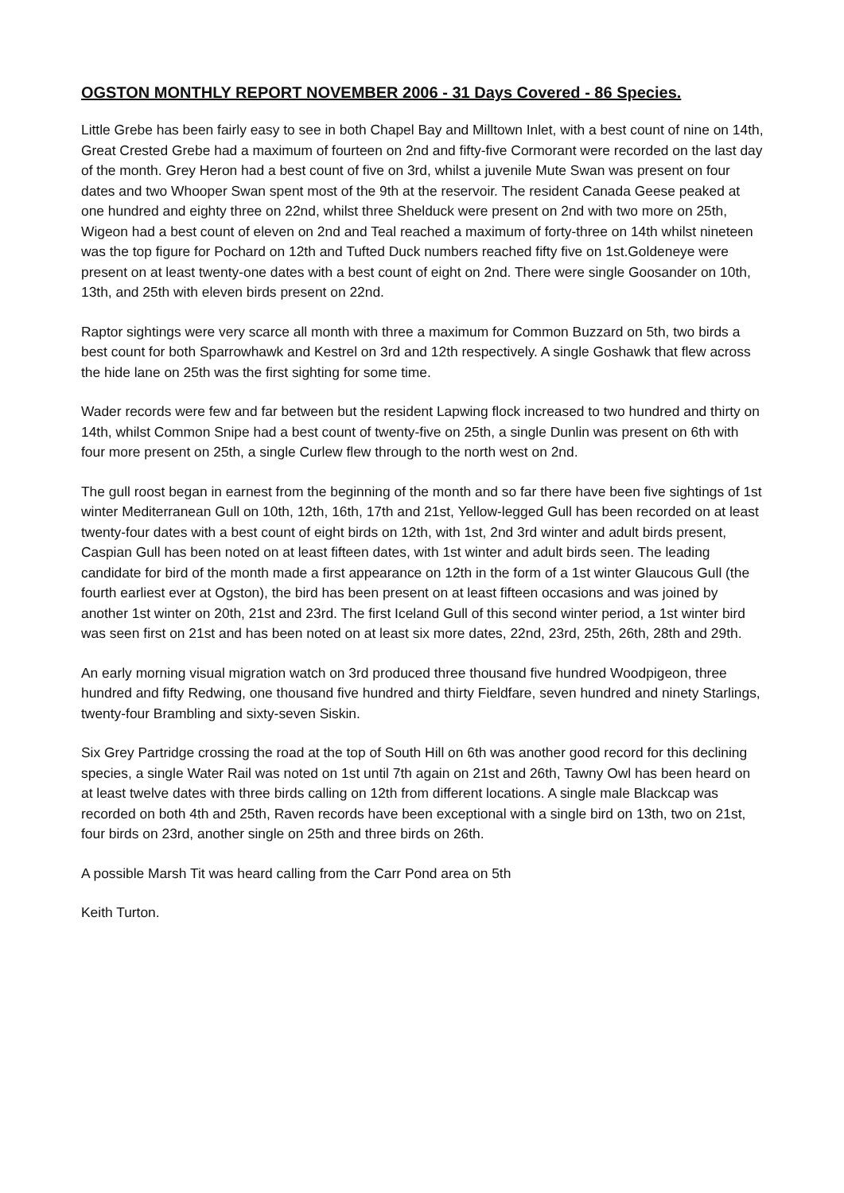OGSTON MONTHLY REPORT NOVEMBER 2006 - 31 Days Covered - 86 Species.
Little Grebe has been fairly easy to see in both Chapel Bay and Milltown Inlet, with a best count of nine on 14th, Great Crested Grebe had a maximum of fourteen on 2nd and fifty-five Cormorant were recorded on the last day of the month. Grey Heron had a best count of five on 3rd, whilst a juvenile Mute Swan was present on four dates and two Whooper Swan spent most of the 9th at the reservoir. The resident Canada Geese peaked at one hundred and eighty three on 22nd, whilst three Shelduck were present on 2nd with two more on 25th, Wigeon had a best count of eleven on 2nd and Teal reached a maximum of forty-three on 14th whilst nineteen was the top figure for Pochard on 12th and Tufted Duck numbers reached fifty five on 1st.Goldeneye were present on at least twenty-one dates with a best count of eight on 2nd. There were single Goosander on 10th, 13th, and 25th with eleven birds present on 22nd.
Raptor sightings were very scarce all month with three a maximum for Common Buzzard on 5th, two birds a best count for both Sparrowhawk and Kestrel on 3rd and 12th respectively. A single Goshawk that flew across the hide lane on 25th was the first sighting for some time.
Wader records were few and far between but the resident Lapwing flock increased to two hundred and thirty on 14th, whilst Common Snipe had a best count of twenty-five on 25th, a single Dunlin was present on 6th with four more present on 25th, a single Curlew flew through to the north west on 2nd.
The gull roost began in earnest from the beginning of the month and so far there have been five sightings of 1st winter Mediterranean Gull on 10th, 12th, 16th, 17th and 21st, Yellow-legged Gull has been recorded on at least twenty-four dates with a best count of eight birds on 12th, with 1st, 2nd 3rd winter and adult birds present, Caspian Gull has been noted on at least fifteen dates, with 1st winter and adult birds seen. The leading candidate for bird of the month made a first appearance on 12th in the form of a 1st winter Glaucous Gull (the fourth earliest ever at Ogston), the bird has been present on at least fifteen occasions and was joined by another 1st winter on 20th, 21st and 23rd. The first Iceland Gull of this second winter period, a 1st winter bird was seen first on 21st and has been noted on at least six more dates, 22nd, 23rd, 25th, 26th, 28th and 29th.
An early morning visual migration watch on 3rd produced three thousand five hundred Woodpigeon, three hundred and fifty Redwing, one thousand five hundred and thirty Fieldfare, seven hundred and ninety Starlings, twenty-four Brambling and sixty-seven Siskin.
Six Grey Partridge crossing the road at the top of South Hill on 6th was another good record for this declining species, a single Water Rail was noted on 1st until 7th again on 21st and 26th, Tawny Owl has been heard on at least twelve dates with three birds calling on 12th from different locations. A single male Blackcap was recorded on both 4th and 25th, Raven records have been exceptional with a single bird on 13th, two on 21st, four birds on 23rd, another single on 25th and three birds on 26th.
A possible Marsh Tit was heard calling from the Carr Pond area on 5th
Keith Turton.